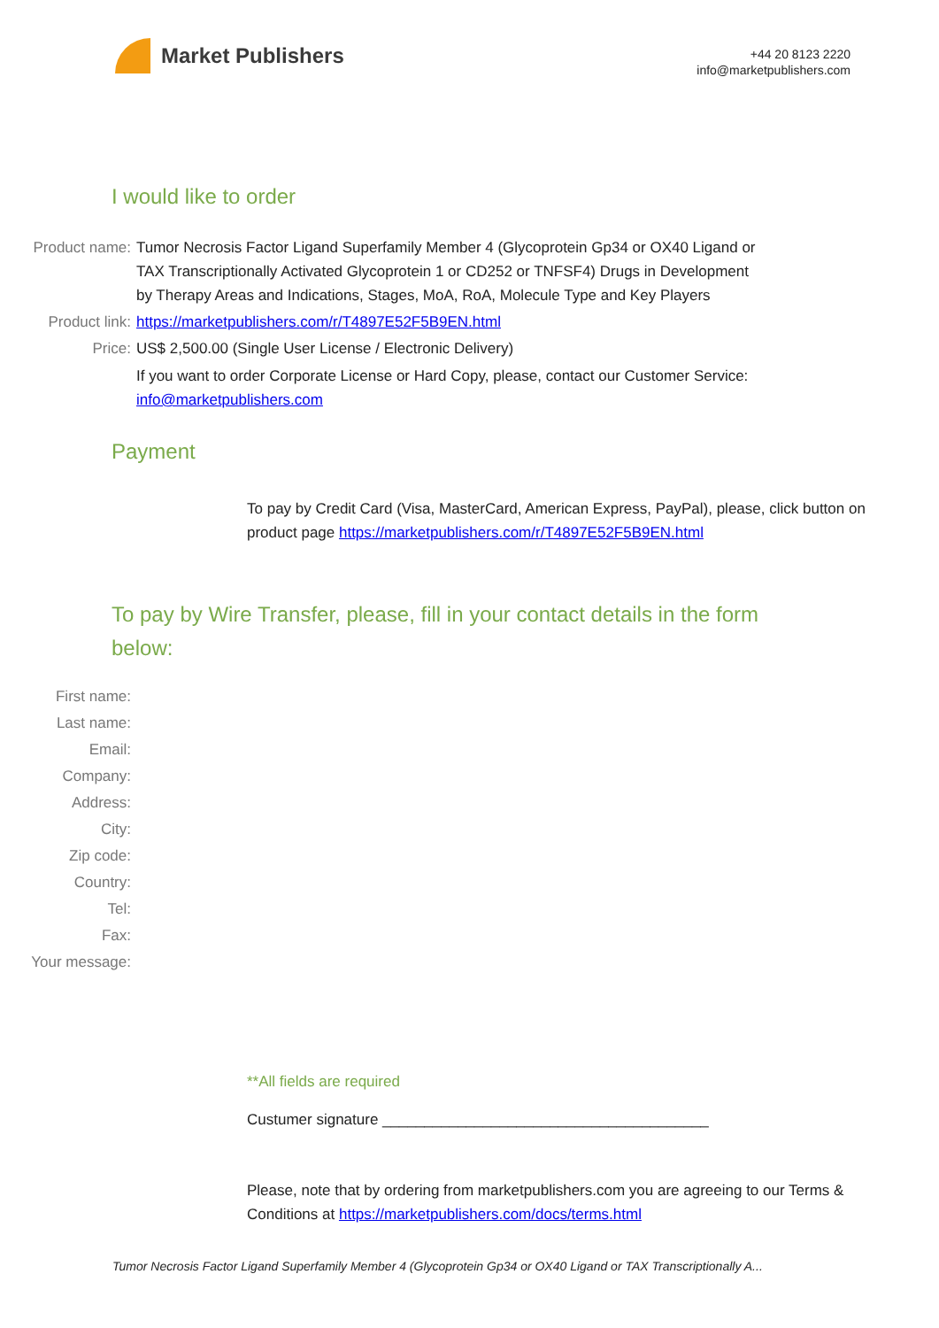Market Publishers
+44 20 8123 2220
info@marketpublishers.com
I would like to order
Product name: Tumor Necrosis Factor Ligand Superfamily Member 4 (Glycoprotein Gp34 or OX40 Ligand or TAX Transcriptionally Activated Glycoprotein 1 or CD252 or TNFSF4) Drugs in Development by Therapy Areas and Indications, Stages, MoA, RoA, Molecule Type and Key Players
Product link: https://marketpublishers.com/r/T4897E52F5B9EN.html
Price: US$ 2,500.00 (Single User License / Electronic Delivery)
If you want to order Corporate License or Hard Copy, please, contact our Customer Service:
info@marketpublishers.com
Payment
To pay by Credit Card (Visa, MasterCard, American Express, PayPal), please, click button on product page https://marketpublishers.com/r/T4897E52F5B9EN.html
To pay by Wire Transfer, please, fill in your contact details in the form below:
First name:
Last name:
Email:
Company:
Address:
City:
Zip code:
Country:
Tel:
Fax:
Your message:
**All fields are required
Custumer signature _______________________________________
Please, note that by ordering from marketpublishers.com you are agreeing to our Terms & Conditions at https://marketpublishers.com/docs/terms.html
Tumor Necrosis Factor Ligand Superfamily Member 4 (Glycoprotein Gp34 or OX40 Ligand or TAX Transcriptionally A...